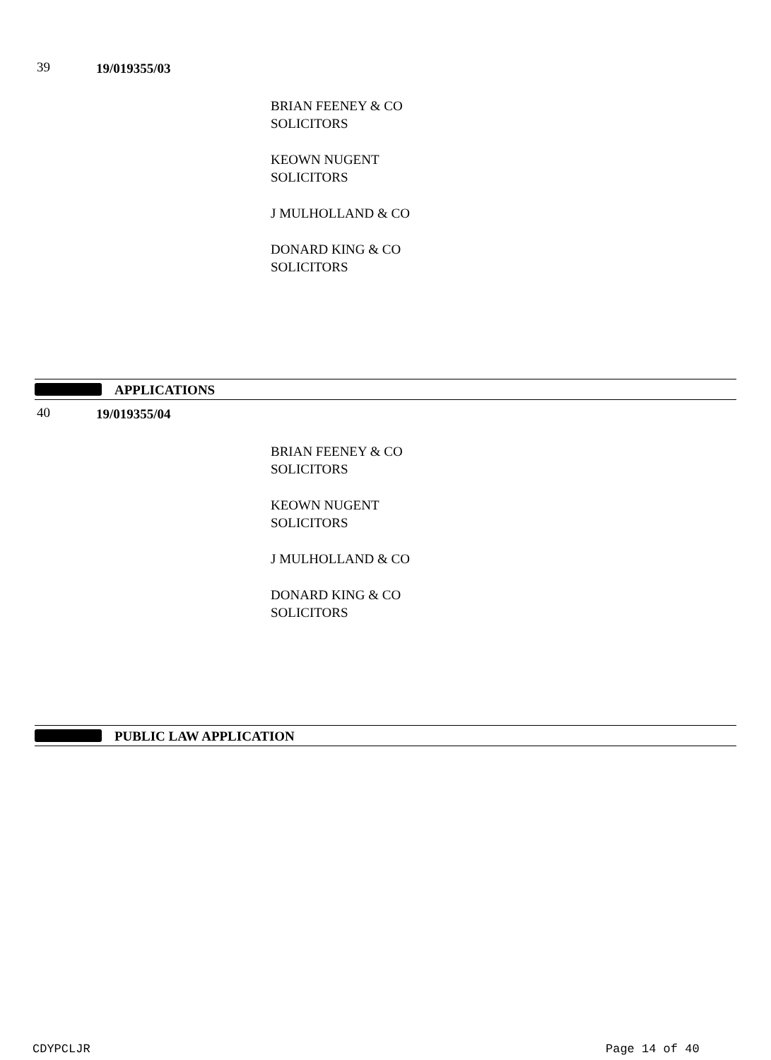39 19/019355/03
BRIAN FEENEY & CO
SOLICITORS
KEOWN NUGENT
SOLICITORS
J MULHOLLAND & CO
DONARD KING & CO
SOLICITORS
APPLICATIONS
40 19/019355/04
BRIAN FEENEY & CO
SOLICITORS
KEOWN NUGENT
SOLICITORS
J MULHOLLAND & CO
DONARD KING & CO
SOLICITORS
PUBLIC LAW APPLICATION
CDYPCLJR Page 14 of 40